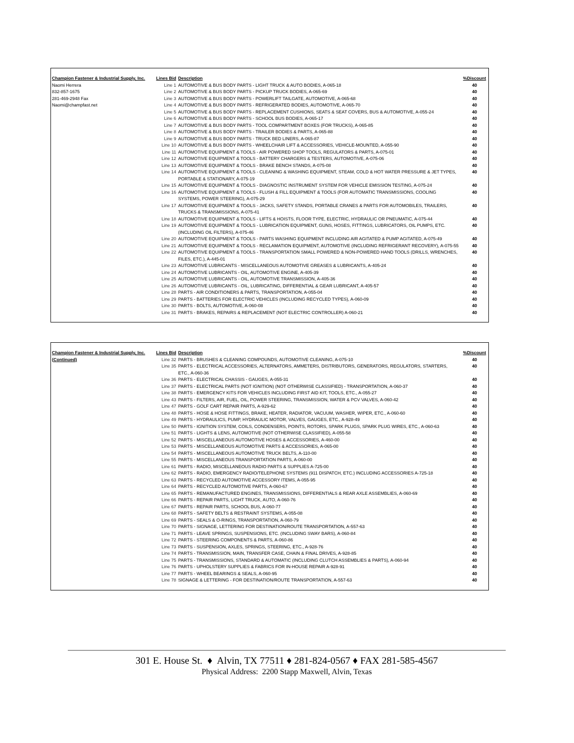| Champion Fastener & Industrial Supply, Inc. | Lines Bid | Description | %Discount |
| --- | --- | --- | --- |
| Naomi Herrera | Line 1 | AUTOMOTIVE & BUS BODY PARTS - LIGHT TRUCK & AUTO BODIES, A-065-18 | 40 |
| 832-857-1675 | Line 2 | AUTOMOTIVE & BUS BODY PARTS - PICKUP TRUCK BODIES, A-065-69 | 40 |
| 281-469-2948 Fax | Line 3 | AUTOMOTIVE & BUS BODY PARTS - POWERLIFT TAILGATE, AUTOMOTIVE, A-065-68 | 40 |
| Naomi@champfast.net | Line 4 | AUTOMOTIVE & BUS BODY PARTS - REFRIGERATED BODIES, AUTOMOTIVE, A-065-70 | 40 |
| | Line 5 | AUTOMOTIVE & BUS BODY PARTS - REPLACEMENT CUSHIONS, SEATS & SEAT COVERS, BUS & AUTOMOTIVE, A-055-24 | 40 |
| | Line 6 | AUTOMOTIVE & BUS BODY PARTS - SCHOOL BUS BODIES, A-065-17 | 40 |
| | Line 7 | AUTOMOTIVE & BUS BODY PARTS - TOOL COMPARTMENT BOXES (FOR TRUCKS), A-065-85 | 40 |
| | Line 8 | AUTOMOTIVE & BUS BODY PARTS - TRAILER BODIES & PARTS, A-065-88 | 40 |
| | Line 9 | AUTOMOTIVE & BUS BODY PARTS - TRUCK BED LINERS, A-065-87 | 40 |
| | Line 10 | AUTOMOTIVE & BUS BODY PARTS - WHEELCHAIR LIFT & ACCESSORIES, VEHICLE-MOUNTED, A-055-90 | 40 |
| | Line 11 | AUTOMOTIVE EQUIPMENT & TOOLS - AIR POWERED SHOP TOOLS, REGULATORS & PARTS, A-075-01 | 40 |
| | Line 12 | AUTOMOTIVE EQUIPMENT & TOOLS - BATTERY CHARGERS & TESTERS, AUTOMOTIVE, A-075-06 | 40 |
| | Line 13 | AUTOMOTIVE EQUIPMENT & TOOLS - BRAKE BENCH STANDS, A-075-08 | 40 |
| | Line 14 | AUTOMOTIVE EQUIPMENT & TOOLS - CLEANING & WASHING EQUIPMENT, STEAM, COLD & HOT WATER PRESSURE & JET TYPES, PORTABLE & STATIONARY, A-075-19 | 40 |
| | Line 15 | AUTOMOTIVE EQUIPMENT & TOOLS - DIAGNOSTIC INSTRUMENT SYSTEM FOR VEHICLE EMISSION TESTING, A-075-24 | 40 |
| | Line 16 | AUTOMOTIVE EQUIPMENT & TOOLS - FLUSH & FILL EQUIPMENT & TOOLS (FOR AUTOMATIC TRANSMISSIONS, COOLING SYSTEMS, POWER STEERING), A-075-29 | 40 |
| | Line 17 | AUTOMOTIVE EQUIPMENT & TOOLS - JACKS, SAFETY STANDS, PORTABLE CRANES & PARTS FOR AUTOMOBILES, TRAILERS, TRUCKS & TRANSMISSIONS, A-075-41 | 40 |
| | Line 18 | AUTOMOTIVE EQUIPMENT & TOOLS - LIFTS & HOISTS, FLOOR TYPE, ELECTRIC, HYDRAULIC OR PNEUMATIC, A-075-44 | 40 |
| | Line 19 | AUTOMOTIVE EQUIPMENT & TOOLS - LUBRICATION EQUIPMENT, GUNS, HOSES, FITTINGS, LUBRICATORS, OIL PUMPS, ETC. (INCLUDING OIL FILTERS), A-075-46 | 40 |
| | Line 20 | AUTOMOTIVE EQUIPMENT & TOOLS - PARTS WASHING EQUIPMENT INCLUDING AIR AGITATED & PUMP AGITATED, A-075-49 | 40 |
| | Line 21 | AUTOMOTIVE EQUIPMENT & TOOLS - RECLAMATION EQUIPMENT, AUTOMOTIVE (INCLUDING REFRIGERANT RECOVERY), A-075-55 | 40 |
| | Line 22 | AUTOMOTIVE EQUIPMENT & TOOLS - TRANSPORTATION SMALL POWERED & NON-POWERED HAND TOOLS (DRILLS, WRENCHES, FILES, ETC.), A-445-01 | 40 |
| | Line 23 | AUTOMOTIVE LUBRICANTS - MISCELLANEOUS AUTOMOTIVE GREASES & LUBRICANTS, A-405-24 | 40 |
| | Line 24 | AUTOMOTIVE LUBRICANTS - OIL, AUTOMOTIVE ENGINE, A-405-39 | 40 |
| | Line 25 | AUTOMOTIVE LUBRICANTS - OIL, AUTOMOTIVE TRANSMISSION, A-405-36 | 40 |
| | Line 26 | AUTOMOTIVE LUBRICANTS - OIL, LUBRICATING, DIFFERENTIAL & GEAR LUBRICANT, A-405-57 | 40 |
| | Line 28 | PARTS - AIR CONDITIONERS & PARTS, TRANSPORTATION, A-055-04 | 40 |
| | Line 29 | PARTS - BATTERIES FOR ELECTRIC VEHICLES (INCLUDING RECYCLED TYPES), A-060-09 | 40 |
| | Line 30 | PARTS - BOLTS, AUTOMOTIVE, A-060-08 | 40 |
| | Line 31 | PARTS - BRAKES, REPAIRS & REPLACEMENT (NOT ELECTRIC CONTROLLER) A-060-21 | 40 |
| Champion Fastener & Industrial Supply, Inc. | Lines Bid | Description | %Discount |
| --- | --- | --- | --- |
| (Continued) | Line 32 | PARTS - BRUSHES & CLEANING COMPOUNDS, AUTOMOTIVE CLEANING, A-075-10 | 40 |
| | Line 35 | PARTS - ELECTRICAL ACCESSORIES, ALTERNATORS, AMMETERS, DISTRIBUTORS, GENERATORS, REGULATORS, STARTERS, ETC., A-060-36 | 40 |
| | Line 36 | PARTS - ELECTRICAL CHASSIS - GAUGES, A-055-31 | 40 |
| | Line 37 | PARTS - ELECTRICAL PARTS (NOT IGNITION) (NOT OTHERWISE CLASSIFIED) - TRANSPORTATION, A-060-37 | 40 |
| | Line 38 | PARTS - EMERGENCY KITS FOR VEHICLES INCLUDING FIRST AID KIT, TOOLS, ETC., A-055-27 | 40 |
| | Line 43 | PARTS - FILTERS, AIR, FUEL, OIL, POWER STEERING, TRANSMISSION, WATER & PCV VALVES, A-060-42 | 40 |
| | Line 47 | PARTS - GOLF CART REPAIR PARTS, A-929-62 | 40 |
| | Line 48 | PARTS - HOSE & HOSE FITTINGS, BRAKE, HEATER, RADIATOR, VACUUM, WASHER, WIPER, ETC., A-060-60 | 40 |
| | Line 49 | PARTS - HYDRAULICS, PUMP, HYDRAULIC MOTOR, VALVES, GAUGES, ETC., A-928-49 | 40 |
| | Line 50 | PARTS - IGNITION SYSTEM, COILS, CONDENSERS, POINTS, ROTORS, SPARK PLUGS, SPARK PLUG WIRES, ETC., A-060-63 | 40 |
| | Line 51 | PARTS - LIGHTS & LENS, AUTOMOTIVE (NOT OTHERWISE CLASSIFIED), A-055-58 | 40 |
| | Line 52 | PARTS - MISCELLANEOUS AUTOMOTIVE HOSES & ACCESSORIES, A-460-00 | 40 |
| | Line 53 | PARTS - MISCELLANEOUS AUTOMOTIVE PARTS & ACCESSORIES, A-065-00 | 40 |
| | Line 54 | PARTS - MISCELLANEOUS AUTOMOTIVE TRUCK BELTS, A-110-00 | 40 |
| | Line 55 | PARTS - MISCELLANEOUS TRANSPORTATION PARTS, A-060-00 | 40 |
| | Line 61 | PARTS - RADIO, MISCELLANEOUS RADIO PARTS & SUPPLIES A-725-00 | 40 |
| | Line 62 | PARTS - RADIO, EMERGENCY RADIO/TELEPHONE SYSTEMS (911 DISPATCH, ETC.) INCLUDING ACCESSORIES A-725-18 | 40 |
| | Line 63 | PARTS - RECYCLED AUTOMOTIVE ACCESSORY ITEMS, A-055-95 | 40 |
| | Line 64 | PARTS - RECYCLED AUTOMOTIVE PARTS, A-060-67 | 40 |
| | Line 65 | PARTS - REMANUFACTURED ENGINES, TRANSMISSIONS, DIFFERENTIALS & REAR AXLE ASSEMBLIES, A-060-69 | 40 |
| | Line 66 | PARTS - REPAIR PARTS, LIGHT TRUCK, AUTO, A-060-76 | 40 |
| | Line 67 | PARTS - REPAIR PARTS, SCHOOL BUS, A-060-77 | 40 |
| | Line 68 | PARTS - SAFETY BELTS & RESTRAINT SYSTEMS, A-055-08 | 40 |
| | Line 69 | PARTS - SEALS & O-RINGS, TRANSPORTATION, A-060-79 | 40 |
| | Line 70 | PARTS - SIGNAGE, LETTERING FOR DESTINATION/ROUTE TRANSPORTATION, A-557-63 | 40 |
| | Line 71 | PARTS - LEAVE SPRINGS, SUSPENSIONS, ETC. (INCLUDING SWAY BARS), A-060-84 | 40 |
| | Line 72 | PARTS - STEERING COMPONENTS & PARTS, A-060-86 | 40 |
| | Line 73 | PARTS - SUSPENSION, AXLES, SPRINGS, STEERING, ETC., A-928-76 | 40 |
| | Line 74 | PARTS - TRANSMISSION, MAIN, TRANSFER CASE, CHAIN & FINAL DRIVES, A-928-85 | 40 |
| | Line 75 | PARTS - TRANSMISSIONS, STANDARD & AUTOMATIC (INCLUDING CLUTCH ASSEMBLIES & PARTS), A-060-94 | 40 |
| | Line 76 | PARTS - UPHOLSTERY SUPPLIES & FABRICS FOR IN-HOUSE REPAIR A-928-91 | 40 |
| | Line 77 | PARTS - WHEEL BEARINGS & SEALS, A-060-95 | 40 |
| | Line 78 | SIGNAGE & LETTERING - FOR DESTINATION/ROUTE TRANSPORTATION, A-557-63 | 40 |
301 E. House St. ♦ Alvin, TX 77511 ♦ 281-824-0567 ♦ FAX 281-585-4567
Physical Address: 2200 Stapp Maxwell, Alvin, Texas